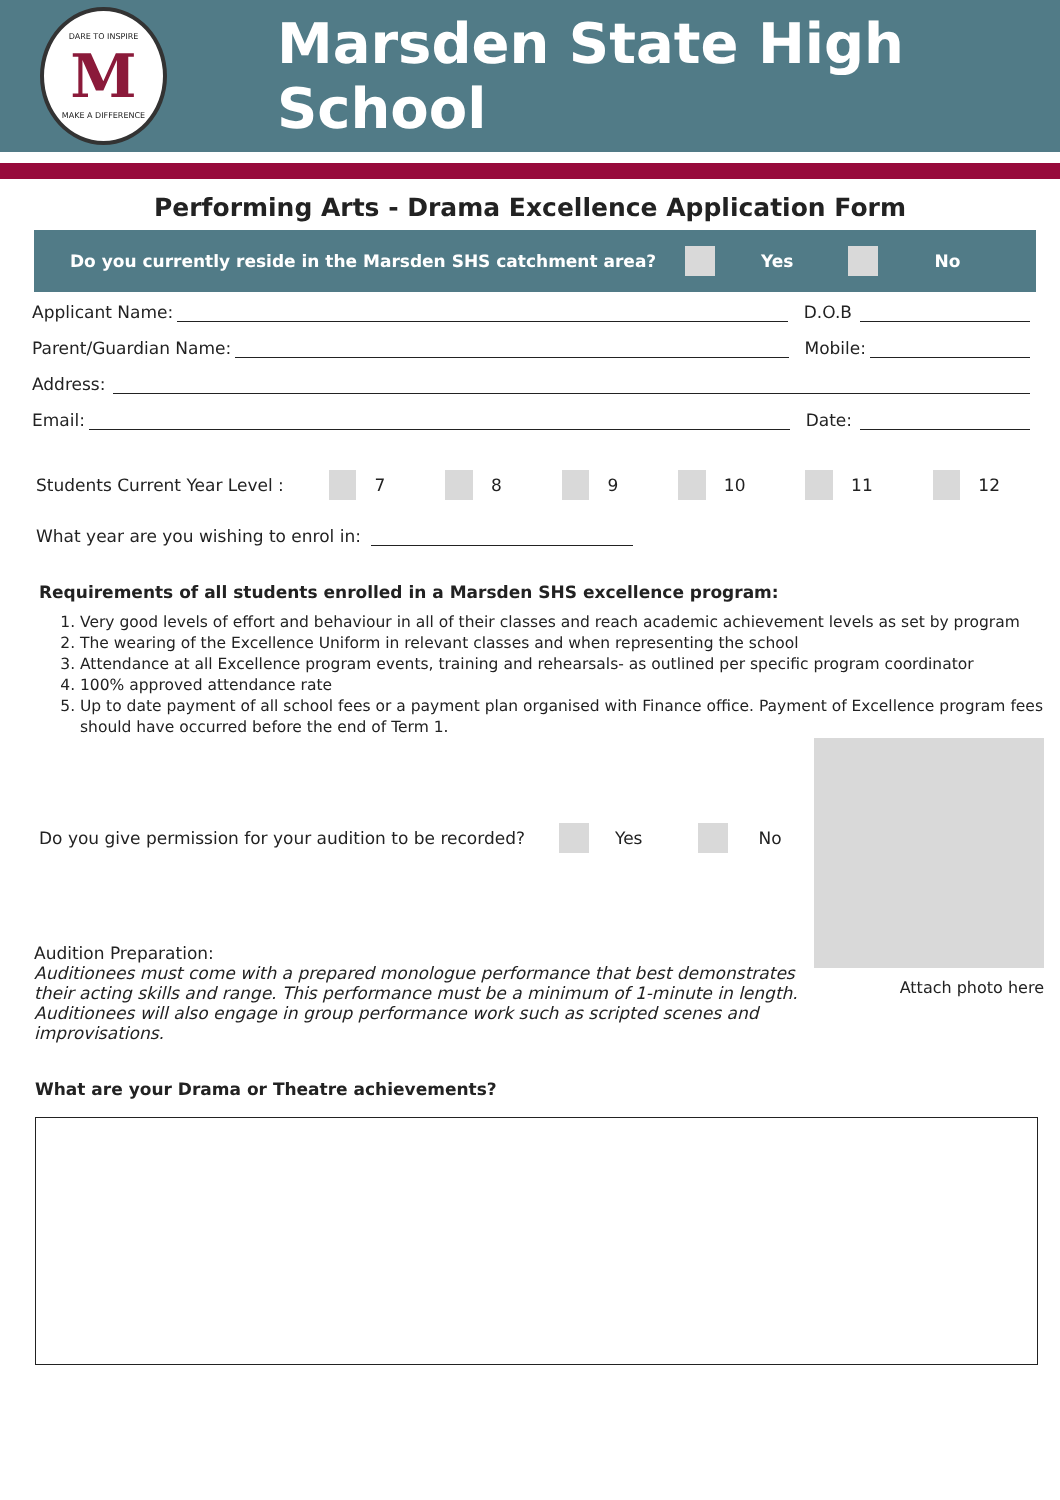DARE TO INSPIRE
M
MAKE A DIFFERENCE
Marsden State High School
Performing Arts - Drama Excellence Application Form
Do you currently reside in the Marsden SHS catchment area? Yes No
Applicant Name: D.O.B
Parent/Guardian Name: Mobile:
Address:
Email: Date:
Students Current Year Level : 7 8 9 10 11 12
What year are you wishing to enrol in:
Requirements of all students enrolled in a Marsden SHS excellence program:
1. Very good levels of effort and behaviour in all of their classes and reach academic achievement levels as set by program
2. The wearing of the Excellence Uniform in relevant classes and when representing the school
3. Attendance at all Excellence program events, training and rehearsals- as outlined per specific program coordinator
4. 100% approved attendance rate
5. Up to date payment of all school fees or a payment plan organised with Finance office. Payment of Excellence program fees should have occurred before the end of Term 1.
Do you give permission for your audition to be recorded? Yes No
Audition Preparation:
Auditionees must come with a prepared monologue performance that best demonstrates their acting skills and range. This performance must be a minimum of 1-minute in length. Auditionees will also engage in group performance work such as scripted scenes and improvisations.
Attach photo here
What are your Drama or Theatre achievements?